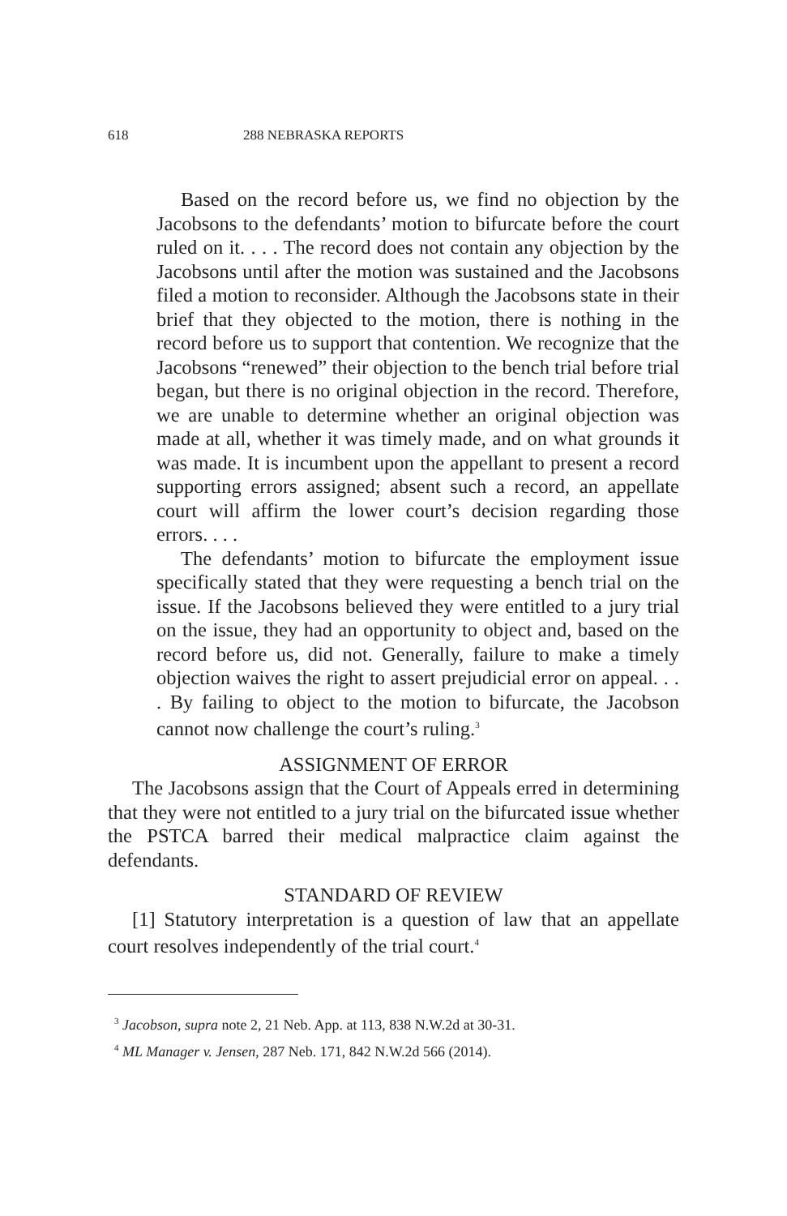618 288 NEBRASKA REPORTS
Based on the record before us, we find no objection by the Jacobsons to the defendants’ motion to bifurcate before the court ruled on it. . . . The record does not contain any objection by the Jacobsons until after the motion was sustained and the Jacobsons filed a motion to reconsider. Although the Jacobsons state in their brief that they objected to the motion, there is nothing in the record before us to support that contention. We recognize that the Jacobsons “renewed” their objection to the bench trial before trial began, but there is no original objection in the record. Therefore, we are unable to determine whether an original objection was made at all, whether it was timely made, and on what grounds it was made. It is incumbent upon the appellant to present a record supporting errors assigned; absent such a record, an appellate court will affirm the lower court’s decision regarding those errors. . . .
The defendants’ motion to bifurcate the employment issue specifically stated that they were requesting a bench trial on the issue. If the Jacobsons believed they were entitled to a jury trial on the issue, they had an opportunity to object and, based on the record before us, did not. Generally, failure to make a timely objection waives the right to assert prejudicial error on appeal. . . . By failing to object to the motion to bifurcate, the Jacobson cannot now challenge the court’s ruling.<sup>3</sup>
ASSIGNMENT OF ERROR
The Jacobsons assign that the Court of Appeals erred in determining that they were not entitled to a jury trial on the bifurcated issue whether the PSTCA barred their medical malpractice claim against the defendants.
STANDARD OF REVIEW
[1] Statutory interpretation is a question of law that an appellate court resolves independently of the trial court.<sup>4</sup>
<sup>3</sup> Jacobson, supra note 2, 21 Neb. App. at 113, 838 N.W.2d at 30-31.
<sup>4</sup> ML Manager v. Jensen, 287 Neb. 171, 842 N.W.2d 566 (2014).